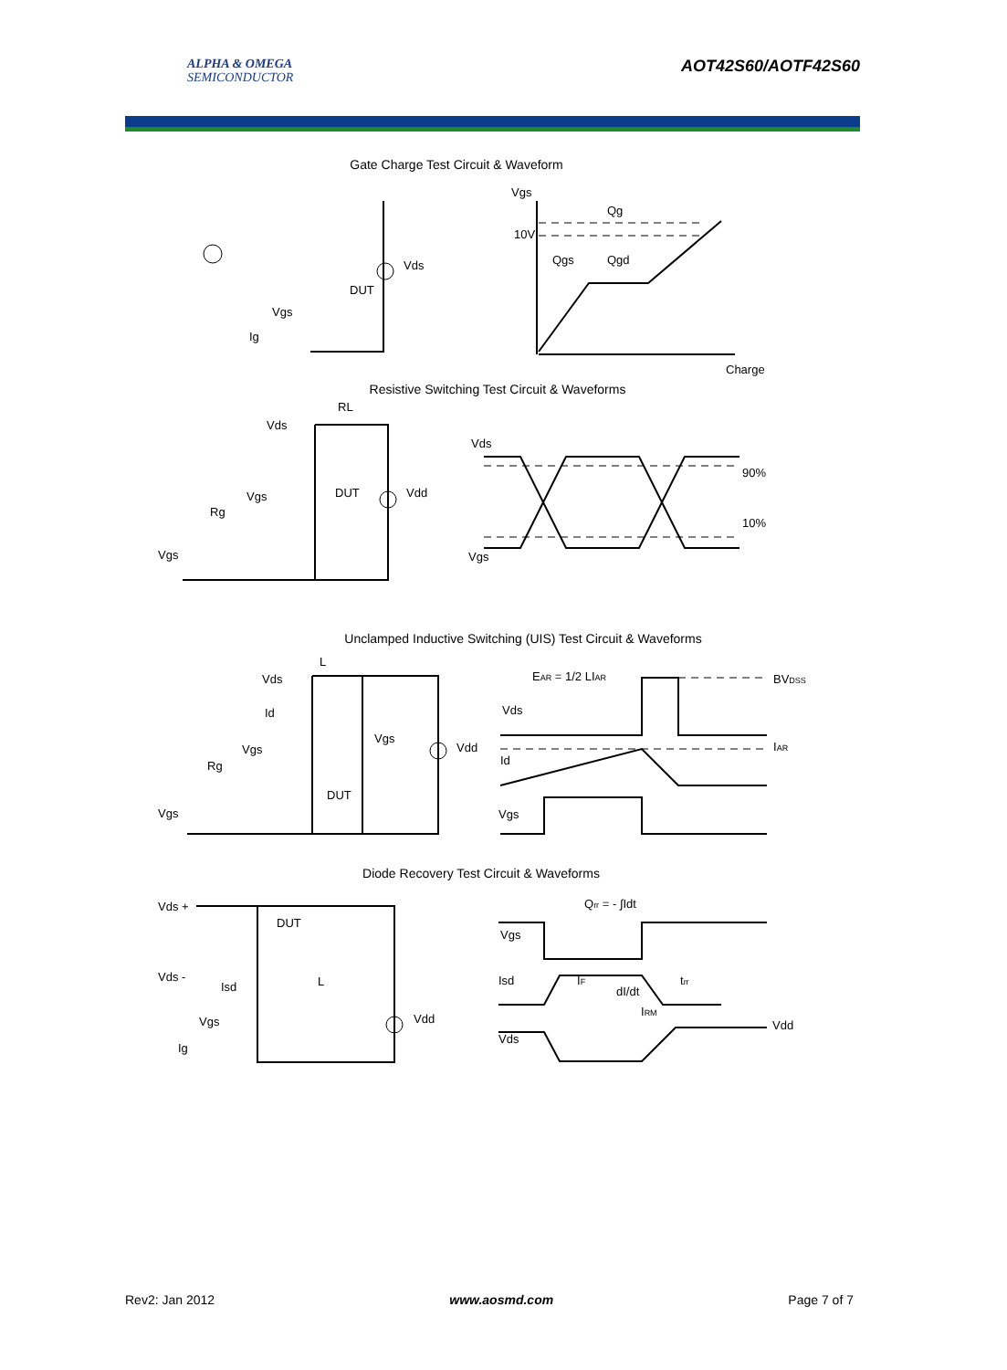ALPHA & OMEGA
SEMICONDUCTOR
AOT42S60/AOTF42S60
Gate Charge Test Circuit & Waveform
Vds
DUT
Vgs
Ig
Vgs
10V
Qg
Qgs
Qgd
Charge
Resistive Switching Test Circuit & Waveforms
RL
Vds
Vgs
Rg
Vgs
DUT
Vdd
Vds
90%
10%
Vgs
Unclamped Inductive Switching (UIS) Test Circuit & Waveforms
L
Vds
Id
Vgs
Vgs
Rg
DUT
Vgs
Vdd
EAR = 1/2 LIAR
Vds
Id
Vgs
BVDSS
IAR
Diode Recovery Test Circuit & Waveforms
Vds +
DUT
Vds -
Isd
L
Vgs
Ig
Vdd
Qrr = - ∫Idt
Vgs
Isd
IF
dI/dt
trr
IRM
Vds
Vdd
Rev2: Jan 2012 www.aosmd.com Page 7 of 7